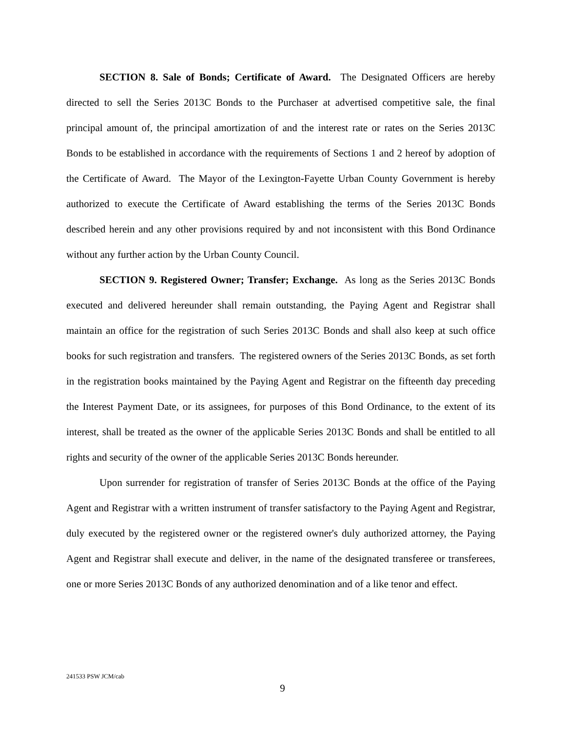SECTION 8. Sale of Bonds; Certificate of Award. The Designated Officers are hereby directed to sell the Series 2013C Bonds to the Purchaser at advertised competitive sale, the final principal amount of, the principal amortization of and the interest rate or rates on the Series 2013C Bonds to be established in accordance with the requirements of Sections 1 and 2 hereof by adoption of the Certificate of Award. The Mayor of the Lexington-Fayette Urban County Government is hereby authorized to execute the Certificate of Award establishing the terms of the Series 2013C Bonds described herein and any other provisions required by and not inconsistent with this Bond Ordinance without any further action by the Urban County Council.
SECTION 9. Registered Owner; Transfer; Exchange. As long as the Series 2013C Bonds executed and delivered hereunder shall remain outstanding, the Paying Agent and Registrar shall maintain an office for the registration of such Series 2013C Bonds and shall also keep at such office books for such registration and transfers. The registered owners of the Series 2013C Bonds, as set forth in the registration books maintained by the Paying Agent and Registrar on the fifteenth day preceding the Interest Payment Date, or its assignees, for purposes of this Bond Ordinance, to the extent of its interest, shall be treated as the owner of the applicable Series 2013C Bonds and shall be entitled to all rights and security of the owner of the applicable Series 2013C Bonds hereunder.
Upon surrender for registration of transfer of Series 2013C Bonds at the office of the Paying Agent and Registrar with a written instrument of transfer satisfactory to the Paying Agent and Registrar, duly executed by the registered owner or the registered owner's duly authorized attorney, the Paying Agent and Registrar shall execute and deliver, in the name of the designated transferee or transferees, one or more Series 2013C Bonds of any authorized denomination and of a like tenor and effect.
241533 PSW JCM/cab
9